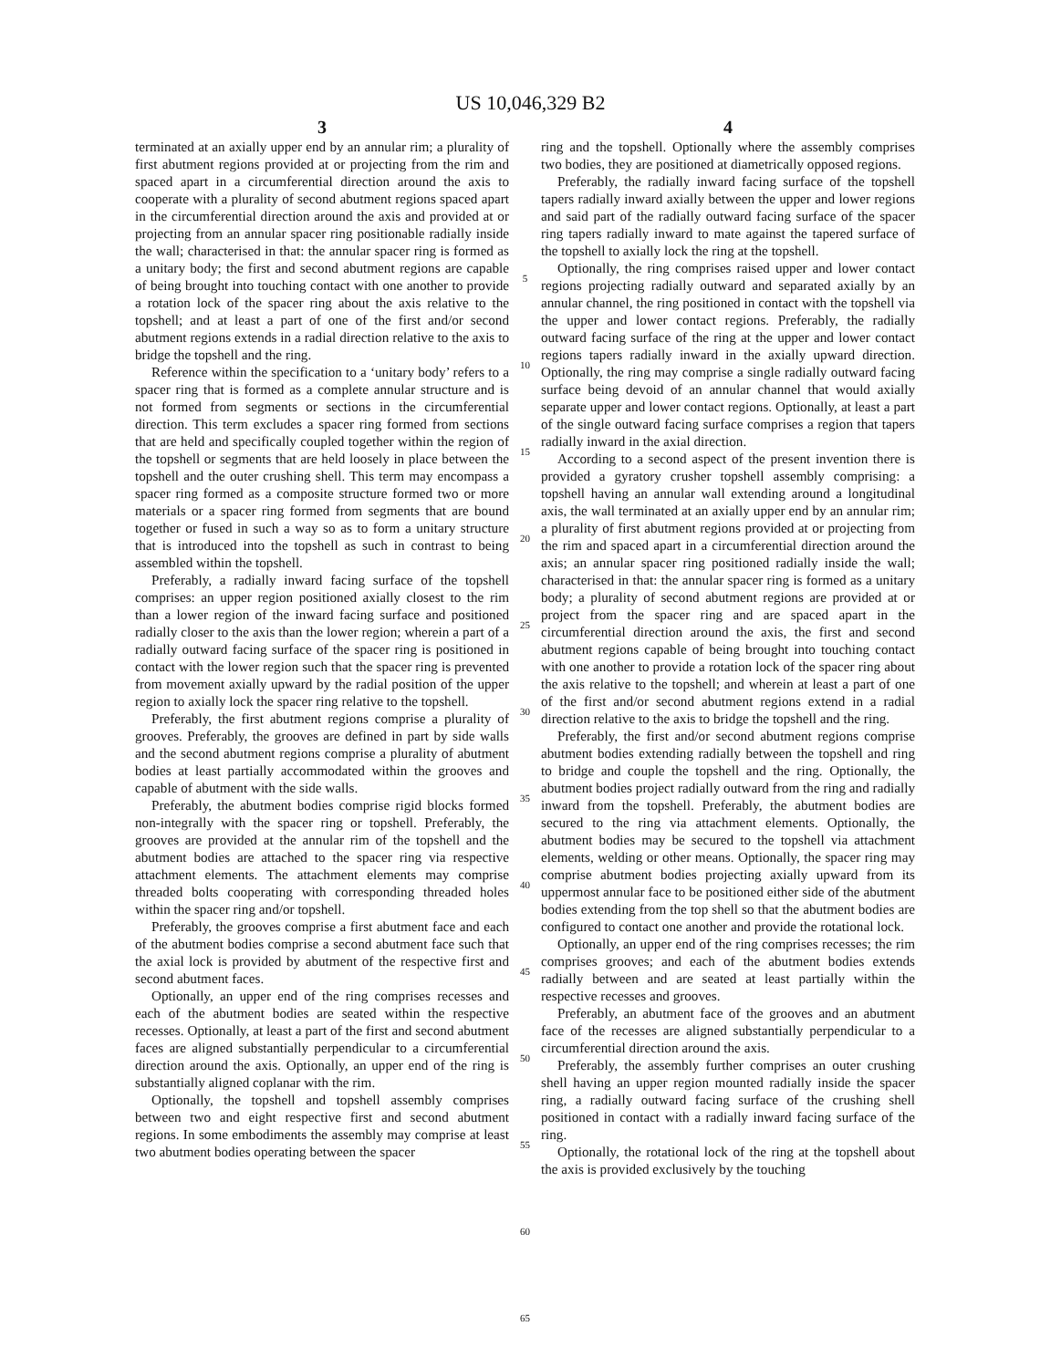US 10,046,329 B2
3
terminated at an axially upper end by an annular rim; a plurality of first abutment regions provided at or projecting from the rim and spaced apart in a circumferential direction around the axis to cooperate with a plurality of second abutment regions spaced apart in the circumferential direction around the axis and provided at or projecting from an annular spacer ring positionable radially inside the wall; characterised in that: the annular spacer ring is formed as a unitary body; the first and second abutment regions are capable of being brought into touching contact with one another to provide a rotation lock of the spacer ring about the axis relative to the topshell; and at least a part of one of the first and/or second abutment regions extends in a radial direction relative to the axis to bridge the topshell and the ring.
Reference within the specification to a ‘unitary body’ refers to a spacer ring that is formed as a complete annular structure and is not formed from segments or sections in the circumferential direction. This term excludes a spacer ring formed from sections that are held and specifically coupled together within the region of the topshell or segments that are held loosely in place between the topshell and the outer crushing shell. This term may encompass a spacer ring formed as a composite structure formed two or more materials or a spacer ring formed from segments that are bound together or fused in such a way so as to form a unitary structure that is introduced into the topshell as such in contrast to being assembled within the topshell.
Preferably, a radially inward facing surface of the topshell comprises: an upper region positioned axially closest to the rim than a lower region of the inward facing surface and positioned radially closer to the axis than the lower region; wherein a part of a radially outward facing surface of the spacer ring is positioned in contact with the lower region such that the spacer ring is prevented from movement axially upward by the radial position of the upper region to axially lock the spacer ring relative to the topshell.
Preferably, the first abutment regions comprise a plurality of grooves. Preferably, the grooves are defined in part by side walls and the second abutment regions comprise a plurality of abutment bodies at least partially accommodated within the grooves and capable of abutment with the side walls.
Preferably, the abutment bodies comprise rigid blocks formed non-integrally with the spacer ring or topshell. Preferably, the grooves are provided at the annular rim of the topshell and the abutment bodies are attached to the spacer ring via respective attachment elements. The attachment elements may comprise threaded bolts cooperating with corresponding threaded holes within the spacer ring and/or topshell.
Preferably, the grooves comprise a first abutment face and each of the abutment bodies comprise a second abutment face such that the axial lock is provided by abutment of the respective first and second abutment faces.
Optionally, an upper end of the ring comprises recesses and each of the abutment bodies are seated within the respective recesses. Optionally, at least a part of the first and second abutment faces are aligned substantially perpendicular to a circumferential direction around the axis. Optionally, an upper end of the ring is substantially aligned coplanar with the rim.
Optionally, the topshell and topshell assembly comprises between two and eight respective first and second abutment regions. In some embodiments the assembly may comprise at least two abutment bodies operating between the spacer
5
10
15
20
25
30
35
40
45
50
55
60
65
4
ring and the topshell. Optionally where the assembly comprises two bodies, they are positioned at diametrically opposed regions.
Preferably, the radially inward facing surface of the topshell tapers radially inward axially between the upper and lower regions and said part of the radially outward facing surface of the spacer ring tapers radially inward to mate against the tapered surface of the topshell to axially lock the ring at the topshell.
Optionally, the ring comprises raised upper and lower contact regions projecting radially outward and separated axially by an annular channel, the ring positioned in contact with the topshell via the upper and lower contact regions. Preferably, the radially outward facing surface of the ring at the upper and lower contact regions tapers radially inward in the axially upward direction. Optionally, the ring may comprise a single radially outward facing surface being devoid of an annular channel that would axially separate upper and lower contact regions. Optionally, at least a part of the single outward facing surface comprises a region that tapers radially inward in the axial direction.
According to a second aspect of the present invention there is provided a gyratory crusher topshell assembly comprising: a topshell having an annular wall extending around a longitudinal axis, the wall terminated at an axially upper end by an annular rim; a plurality of first abutment regions provided at or projecting from the rim and spaced apart in a circumferential direction around the axis; an annular spacer ring positioned radially inside the wall; characterised in that: the annular spacer ring is formed as a unitary body; a plurality of second abutment regions are provided at or project from the spacer ring and are spaced apart in the circumferential direction around the axis, the first and second abutment regions capable of being brought into touching contact with one another to provide a rotation lock of the spacer ring about the axis relative to the topshell; and wherein at least a part of one of the first and/or second abutment regions extend in a radial direction relative to the axis to bridge the topshell and the ring.
Preferably, the first and/or second abutment regions comprise abutment bodies extending radially between the topshell and ring to bridge and couple the topshell and the ring. Optionally, the abutment bodies project radially outward from the ring and radially inward from the topshell. Preferably, the abutment bodies are secured to the ring via attachment elements. Optionally, the abutment bodies may be secured to the topshell via attachment elements, welding or other means. Optionally, the spacer ring may comprise abutment bodies projecting axially upward from its uppermost annular face to be positioned either side of the abutment bodies extending from the top shell so that the abutment bodies are configured to contact one another and provide the rotational lock.
Optionally, an upper end of the ring comprises recesses; the rim comprises grooves; and each of the abutment bodies extends radially between and are seated at least partially within the respective recesses and grooves.
Preferably, an abutment face of the grooves and an abutment face of the recesses are aligned substantially perpendicular to a circumferential direction around the axis.
Preferably, the assembly further comprises an outer crushing shell having an upper region mounted radially inside the spacer ring, a radially outward facing surface of the crushing shell positioned in contact with a radially inward facing surface of the ring.
Optionally, the rotational lock of the ring at the topshell about the axis is provided exclusively by the touching